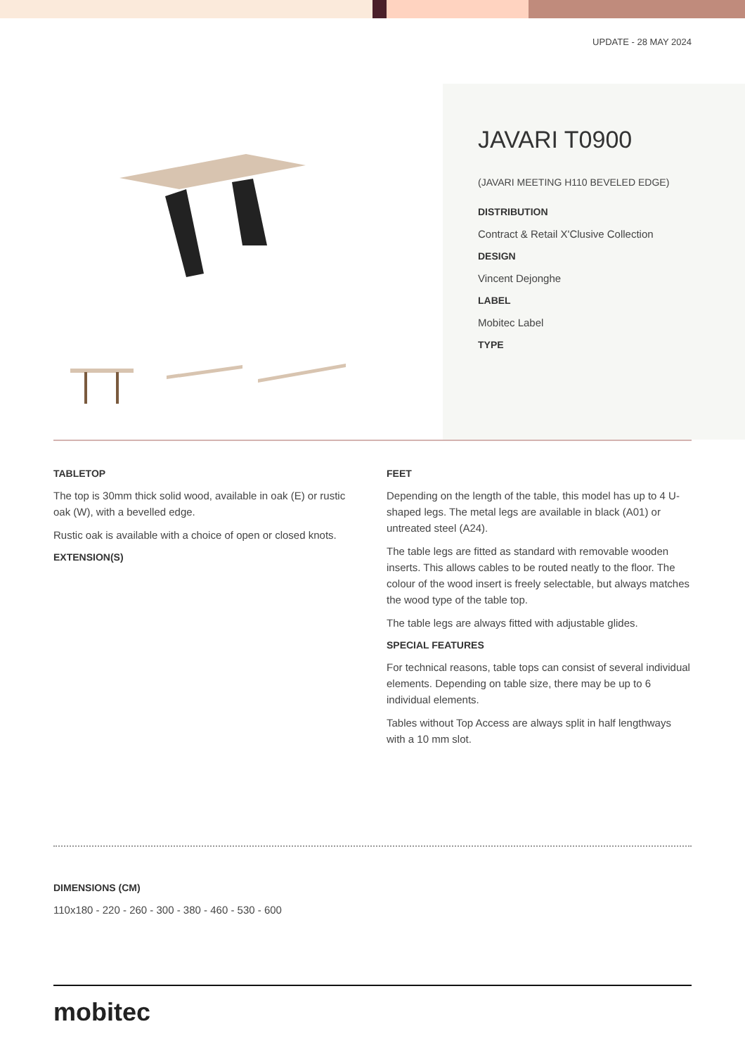UPDATE - 28 MAY 2024
JAVARI T0900
(JAVARI MEETING H110 BEVELED EDGE)
DISTRIBUTION
Contract & Retail X'Clusive Collection
DESIGN
Vincent Dejonghe
LABEL
Mobitec Label
TYPE
TABLETOP
The top is 30mm thick solid wood, available in oak (E) or rustic oak (W), with a bevelled edge.
Rustic oak is available with a choice of open or closed knots.
EXTENSION(S)
FEET
Depending on the length of the table, this model has up to 4 U-shaped legs. The metal legs are available in black (A01) or untreated steel (A24).
The table legs are fitted as standard with removable wooden inserts. This allows cables to be routed neatly to the floor. The colour of the wood insert is freely selectable, but always matches the wood type of the table top.
The table legs are always fitted with adjustable glides.
SPECIAL FEATURES
For technical reasons, table tops can consist of several individual elements. Depending on table size, there may be up to 6 individual elements.
Tables without Top Access are always split in half lengthways with a 10 mm slot.
DIMENSIONS (CM)
110x180 - 220 - 260 - 300 - 380 - 460 - 530 - 600
mobitec